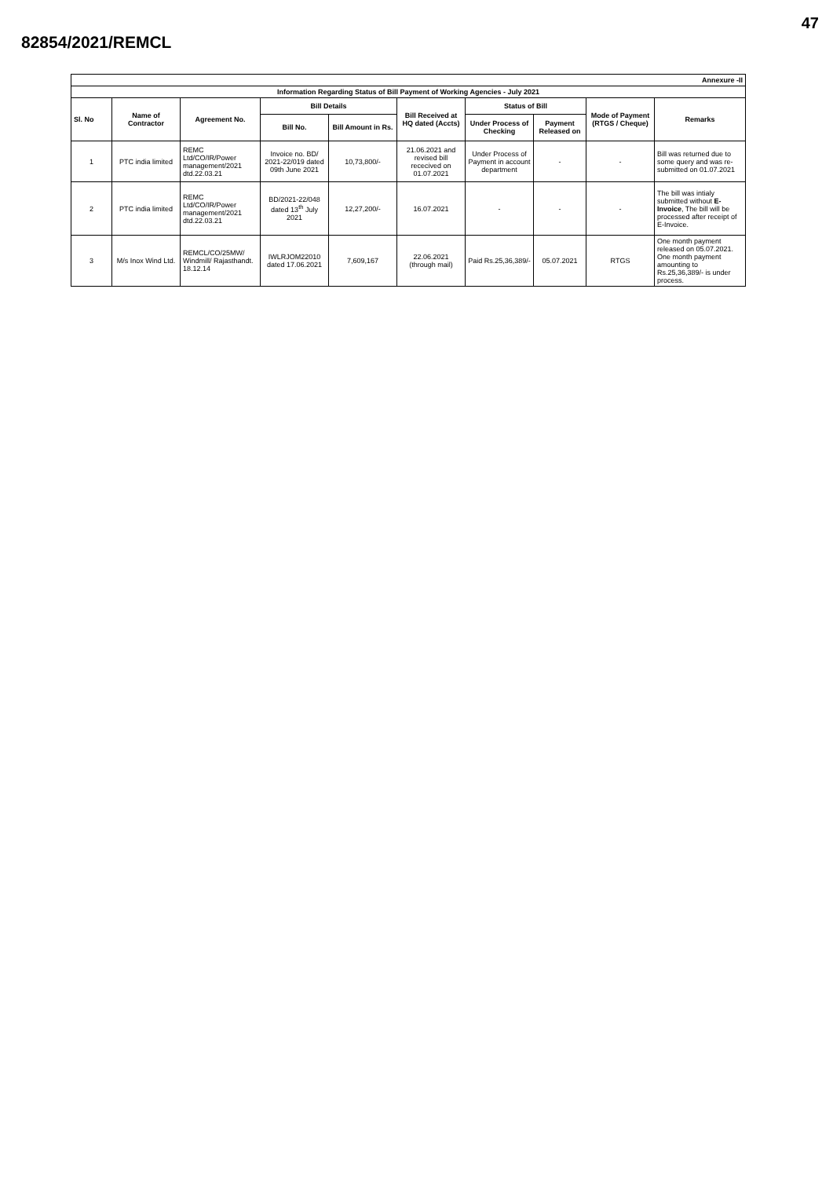47
82854/2021/REMCL
| Annexure -II | | | | | | | | | |
| --- | --- | --- | --- | --- | --- | --- | --- | --- | --- |
| Information Regarding Status of Bill Payment of Working Agencies - July 2021 | | | | | | | | | |
| Sl. No | Name of Contractor | Agreement No. | Bill Details | | Bill Received at HQ dated (Accts) | Status of Bill | | Mode of Payment (RTGS / Cheque) | Remarks |
| | | | Bill No. | Bill Amount in Rs. | | Under Process of Checking | Payment Released on | | |
| 1 | PTC india limited | REMC Ltd/CO/IR/Power management/2021 dtd.22.03.21 | Invoice no. BD/ 2021-22/019 dated 09th June 2021 | 10,73,800/- | 21.06.2021 and revised bill rececived on 01.07.2021 | Under Process of Payment in account department | - | - | Bill was returned due to some query and was re-submitted on 01.07.2021 |
| 2 | PTC india limited | REMC Ltd/CO/IR/Power management/2021 dtd.22.03.21 | BD/2021-22/048 dated 13<sup>th</sup> July 2021 | 12,27,200/- | 16.07.2021 | - | - | - | The bill was intialy submitted without E-Invoice , The bill will be processed after receipt of E-Invoice. |
| 3 | M/s Inox Wind Ltd. | REMCL/CO/25MW/ Windmill/ Rajasthandt. 18.12.14 | IWLRJOM22010 dated 17.06.2021 | 7,609,167 | 22.06.2021 (through mail) | Paid Rs.25,36,389/- | 05.07.2021 | RTGS | One month payment released on 05.07.2021. One month payment amounting to Rs.25,36,389/- is under process. |